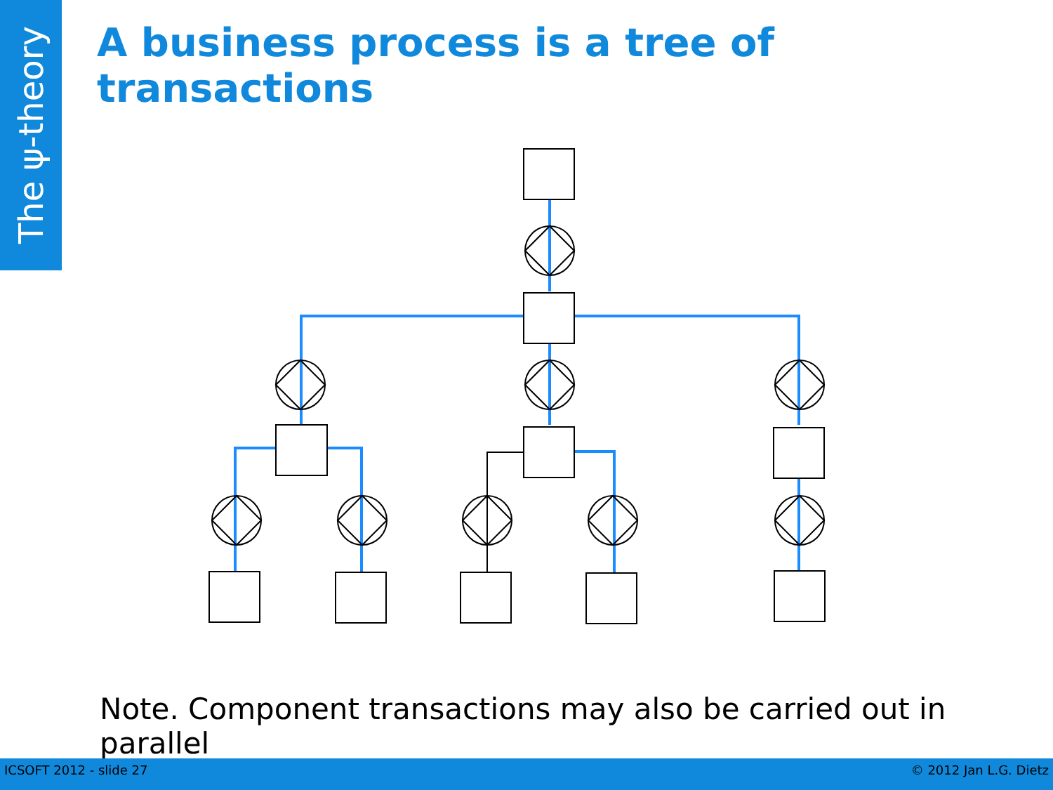The ψ-theory
A business process is a tree of transactions
Note. Component transactions may also be carried out in parallel
ICSOFT 2012 - slide 27 © 2012 Jan L.G. Dietz